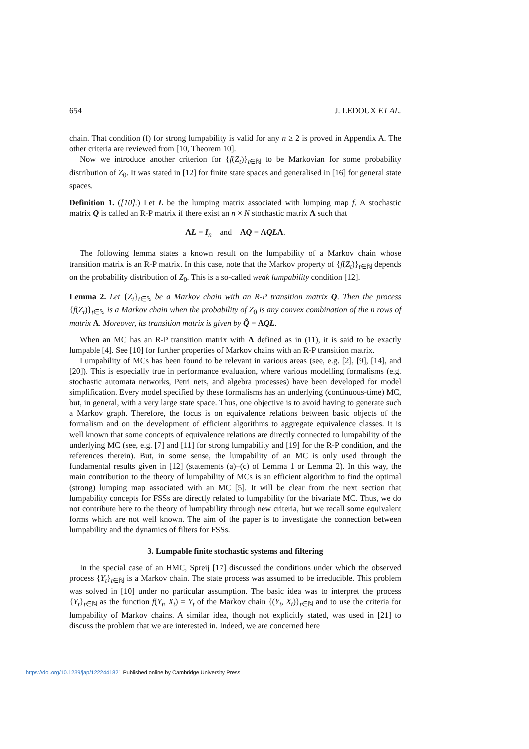654 J. LEDOUX ET AL.
chain. That condition (f) for strong lumpability is valid for any n ≥ 2 is proved in Appendix A. The other criteria are reviewed from [10, Theorem 10].
Now we introduce another criterion for {f(Z<sub>t</sub>)}<sub>t∈ℕ</sub> to be Markovian for some probability distribution of Z<sub>0</sub>. It was stated in [12] for finite state spaces and generalised in [16] for general state spaces.
Definition 1. ([10].) Let L be the lumping matrix associated with lumping map f. A stochastic matrix Q is called an R-P matrix if there exist an n × N stochastic matrix Λ such that
ΛL = I<sub>n</sub> and ΛQ = ΛQLΛ.
The following lemma states a known result on the lumpability of a Markov chain whose transition matrix is an R-P matrix. In this case, note that the Markov property of {f(Z<sub>t</sub>)}<sub>t∈ℕ</sub> depends on the probability distribution of Z<sub>0</sub>. This is a so-called weak lumpability condition [12].
Lemma 2. Let {Z<sub>t</sub>}<sub>t∈ℕ</sub> be a Markov chain with an R-P transition matrix Q. Then the process {f(Z<sub>t</sub>)}<sub>t∈ℕ</sub> is a Markov chain when the probability of Z<sub>0</sub> is any convex combination of the n rows of matrix Λ. Moreover, its transition matrix is given by Q̂ = ΛQL.
When an MC has an R-P transition matrix with Λ defined as in (11), it is said to be exactly lumpable [4]. See [10] for further properties of Markov chains with an R-P transition matrix.
Lumpability of MCs has been found to be relevant in various areas (see, e.g. [2], [9], [14], and [20]). This is especially true in performance evaluation, where various modelling formalisms (e.g. stochastic automata networks, Petri nets, and algebra processes) have been developed for model simplification. Every model specified by these formalisms has an underlying (continuous-time) MC, but, in general, with a very large state space. Thus, one objective is to avoid having to generate such a Markov graph. Therefore, the focus is on equivalence relations between basic objects of the formalism and on the development of efficient algorithms to aggregate equivalence classes. It is well known that some concepts of equivalence relations are directly connected to lumpability of the underlying MC (see, e.g. [7] and [11] for strong lumpability and [19] for the R-P condition, and the references therein). But, in some sense, the lumpability of an MC is only used through the fundamental results given in [12] (statements (a)–(c) of Lemma 1 or Lemma 2). In this way, the main contribution to the theory of lumpability of MCs is an efficient algorithm to find the optimal (strong) lumping map associated with an MC [5]. It will be clear from the next section that lumpability concepts for FSSs are directly related to lumpability for the bivariate MC. Thus, we do not contribute here to the theory of lumpability through new criteria, but we recall some equivalent forms which are not well known. The aim of the paper is to investigate the connection between lumpability and the dynamics of filters for FSSs.
3. Lumpable finite stochastic systems and filtering
In the special case of an HMC, Spreij [17] discussed the conditions under which the observed process {Y<sub>t</sub>}<sub>t∈ℕ</sub> is a Markov chain. The state process was assumed to be irreducible. This problem was solved in [10] under no particular assumption. The basic idea was to interpret the process {Y<sub>t</sub>}<sub>t∈ℕ</sub> as the function f(Y<sub>t</sub>, X<sub>t</sub>) = Y<sub>t</sub> of the Markov chain {(Y<sub>t</sub>, X<sub>t</sub>)}<sub>t∈ℕ</sub> and to use the criteria for lumpability of Markov chains. A similar idea, though not explicitly stated, was used in [21] to discuss the problem that we are interested in. Indeed, we are concerned here
https://doi.org/10.1239/jap/1222441821 Published online by Cambridge University Press